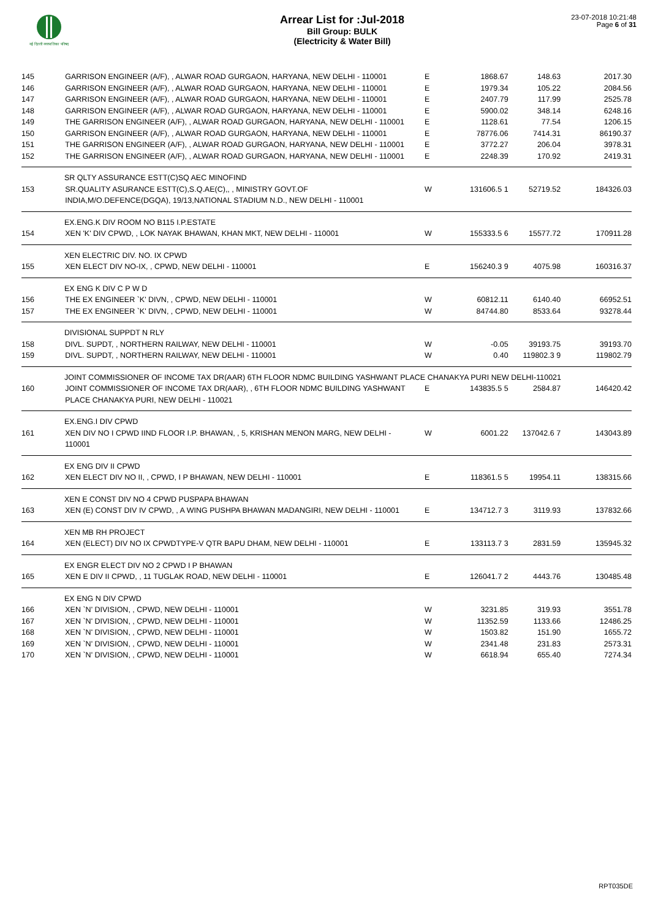नई दिल्ली नगरपालिका परिषद
Arrear List for :Jul-2018
Bill Group: BULK
(Electricity & Water Bill)
23-07-2018 10:21:48
Page 6 of 31
| 145 | GARRISON ENGINEER (A/F), , ALWAR ROAD GURGAON, HARYANA, NEW DELHI - 110001 | E | 1868.67 | 148.63 | 2017.30 |
| 146 | GARRISON ENGINEER (A/F), , ALWAR ROAD GURGAON, HARYANA, NEW DELHI - 110001 | E | 1979.34 | 105.22 | 2084.56 |
| 147 | GARRISON ENGINEER (A/F), , ALWAR ROAD GURGAON, HARYANA, NEW DELHI - 110001 | E | 2407.79 | 117.99 | 2525.78 |
| 148 | GARRISON ENGINEER (A/F), , ALWAR ROAD GURGAON, HARYANA, NEW DELHI - 110001 | E | 5900.02 | 348.14 | 6248.16 |
| 149 | THE GARRISON ENGINEER (A/F), , ALWAR ROAD GURGAON, HARYANA, NEW DELHI - 110001 | E | 1128.61 | 77.54 | 1206.15 |
| 150 | GARRISON ENGINEER (A/F), , ALWAR ROAD GURGAON, HARYANA, NEW DELHI - 110001 | E | 78776.06 | 7414.31 | 86190.37 |
| 151 | THE GARRISON ENGINEER (A/F), , ALWAR ROAD GURGAON, HARYANA, NEW DELHI - 110001 | E | 3772.27 | 206.04 | 3978.31 |
| 152 | THE GARRISON ENGINEER (A/F), , ALWAR ROAD GURGAON, HARYANA, NEW DELHI - 110001 | E | 2248.39 | 170.92 | 2419.31 |
| SR QLTY ASSURANCE ESTT(C)SQ AEC MINOFIND | | | | | |
| 153 | SR.QUALITY ASURANCE ESTT(C),S.Q.AE(C),, , MINISTRY GOVT.OF INDIA,M/O.DEFENCE(DGQA), 19/13,NATIONAL STADIUM N.D., NEW DELHI - 110001 | W | 131606.5 1 | 52719.52 | 184326.03 |
| EX.ENG.K DIV ROOM NO B115 I.P.ESTATE | | | | | |
| 154 | XEN 'K' DIV CPWD, , LOK NAYAK BHAWAN, KHAN MKT, NEW DELHI - 110001 | W | 155333.5 6 | 15577.72 | 170911.28 |
| XEN ELECTRIC DIV. NO. IX CPWD | | | | | |
| 155 | XEN ELECT DIV NO-IX, , CPWD, NEW DELHI - 110001 | E | 156240.3 9 | 4075.98 | 160316.37 |
| EX ENG K DIV C P W D | | | | | |
| 156 | THE EX ENGINEER `K' DIVN, , CPWD, NEW DELHI - 110001 | W | 60812.11 | 6140.40 | 66952.51 |
| 157 | THE EX ENGINEER `K' DIVN, , CPWD, NEW DELHI - 110001 | W | 84744.80 | 8533.64 | 93278.44 |
| DIVISIONAL SUPPDT N RLY | | | | | |
| 158 | DIVL. SUPDT, , NORTHERN RAILWAY, NEW DELHI - 110001 | W | -0.05 | 39193.75 | 39193.70 |
| 159 | DIVL. SUPDT, , NORTHERN RAILWAY, NEW DELHI - 110001 | W | 0.40 | 119802.3 9 | 119802.79 |
| JOINT COMMISSIONER OF INCOME TAX DR(AAR) 6TH FLOOR NDMC BUILDING YASHWANT PLACE CHANAKYA PURI NEW DELHI-110021 | | | | | |
| 160 | JOINT COMMISSIONER OF INCOME TAX DR(AAR), , 6TH FLOOR NDMC BUILDING YASHWANT PLACE CHANAKYA PURI, NEW DELHI - 110021 | E | 143835.5 5 | 2584.87 | 146420.42 |
| EX.ENG.I DIV CPWD | | | | | |
| 161 | XEN DIV NO I CPWD IIND FLOOR I.P. BHAWAN, , 5, KRISHAN MENON MARG, NEW DELHI - 110001 | W | 6001.22 | 137042.6 7 | 143043.89 |
| EX ENG DIV II CPWD | | | | | |
| 162 | XEN ELECT DIV NO II, , CPWD, I P BHAWAN, NEW DELHI - 110001 | E | 118361.5 5 | 19954.11 | 138315.66 |
| XEN E CONST DIV NO 4 CPWD PUSPAPA BHAWAN | | | | | |
| 163 | XEN (E) CONST DIV IV CPWD, , A WING PUSHPA BHAWAN MADANGIRI, NEW DELHI - 110001 | E | 134712.7 3 | 3119.93 | 137832.66 |
| XEN MB RH PROJECT | | | | | |
| 164 | XEN (ELECT) DIV NO IX CPWDTYPE-V QTR BAPU DHAM, NEW DELHI - 110001 | E | 133113.7 3 | 2831.59 | 135945.32 |
| EX ENGR ELECT DIV NO 2 CPWD I P BHAWAN | | | | | |
| 165 | XEN E DIV II CPWD, , 11 TUGLAK ROAD, NEW DELHI - 110001 | E | 126041.7 2 | 4443.76 | 130485.48 |
| EX ENG N DIV CPWD | | | | | |
| 166 | XEN `N' DIVISION, , CPWD, NEW DELHI - 110001 | W | 3231.85 | 319.93 | 3551.78 |
| 167 | XEN `N' DIVISION, , CPWD, NEW DELHI - 110001 | W | 11352.59 | 1133.66 | 12486.25 |
| 168 | XEN `N' DIVISION, , CPWD, NEW DELHI - 110001 | W | 1503.82 | 151.90 | 1655.72 |
| 169 | XEN `N' DIVISION, , CPWD, NEW DELHI - 110001 | W | 2341.48 | 231.83 | 2573.31 |
| 170 | XEN `N' DIVISION, , CPWD, NEW DELHI - 110001 | W | 6618.94 | 655.40 | 7274.34 |
RPT035DE